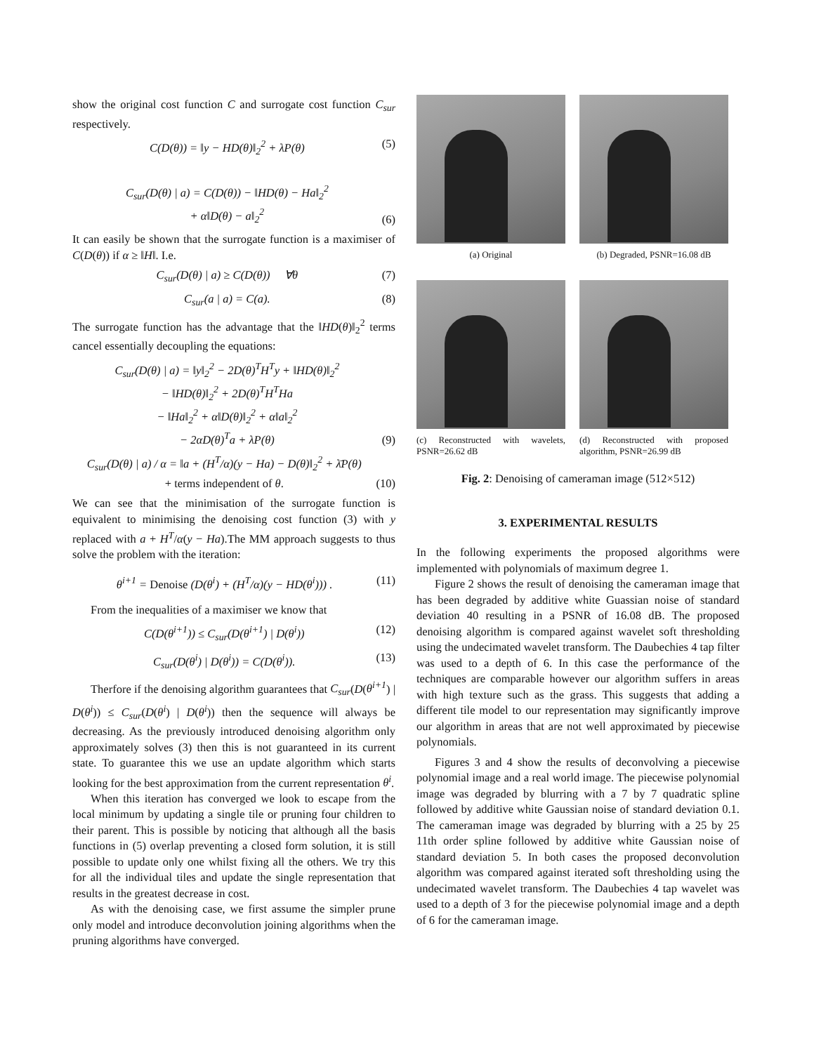show the original cost function C and surrogate cost function C<sub>sur</sub> respectively.
C(D(θ)) = ‖y − HD(θ)‖<sub>2</sub><sup>2</sup> + λP(θ) (5)
C<sub>sur</sub>(D(θ) | a) = C(D(θ)) − ‖HD(θ) − Ha‖<sub>2</sub><sup>2</sup>
+ α‖D(θ) − a‖<sub>2</sub><sup>2</sup> (6)
It can easily be shown that the surrogate function is a maximiser of C(D(θ)) if α ≥ ‖H‖. I.e.
C<sub>sur</sub>(D(θ) | a) ≥ C(D(θ)) ∀θ (7)
C<sub>sur</sub>(a | a) = C(a). (8)
The surrogate function has the advantage that the ‖HD(θ)‖<sub>2</sub><sup>2</sup> terms cancel essentially decoupling the equations:
C<sub>sur</sub>(D(θ) | a) = ‖y‖<sub>2</sub><sup>2</sup> − 2D(θ)<sup>T</sup>H<sup>T</sup>y + ‖HD(θ)‖<sub>2</sub><sup>2</sup>
− ‖HD(θ)‖<sub>2</sub><sup>2</sup> + 2D(θ)<sup>T</sup>H<sup>T</sup>Ha
− ‖Ha‖<sub>2</sub><sup>2</sup> + α‖D(θ)‖<sub>2</sub><sup>2</sup> + α‖a‖<sub>2</sub><sup>2</sup>
− 2αD(θ)<sup>T</sup>a + λP(θ) (9)
C<sub>sur</sub>(D(θ) | a) / α = ‖a + (H<sup>T</sup>/α)(y − Ha) − D(θ)‖<sub>2</sub><sup>2</sup> + λ̄P(θ)
+ terms independent of θ. (10)
We can see that the minimisation of the surrogate function is equivalent to minimising the denoising cost function (3) with y replaced with a + H<sup>T</sup>/α(y − Ha).The MM approach suggests to thus solve the problem with the iteration:
θ<sup>i+1</sup> = Denoise (D(θ<sup>i</sup>) + (H<sup>T</sup>/α)(y − HD(θ<sup>i</sup>))) . (11)
From the inequalities of a maximiser we know that
C(D(θ<sup>i+1</sup>)) ≤ C<sub>sur</sub>(D(θ<sup>i+1</sup>) | D(θ<sup>i</sup>)) (12)
C<sub>sur</sub>(D(θ<sup>i</sup>) | D(θ<sup>i</sup>)) = C(D(θ<sup>i</sup>)). (13)
Therfore if the denoising algorithm guarantees that C<sub>sur</sub>(D(θ<sup>i+1</sup>) | D(θ<sup>i</sup>)) ≤ C<sub>sur</sub>(D(θ<sup>i</sup>) | D(θ<sup>i</sup>)) then the sequence will always be decreasing. As the previously introduced denoising algorithm only approximately solves (3) then this is not guaranteed in its current state. To guarantee this we use an update algorithm which starts looking for the best approximation from the current representation θ<sup>i</sup>.
When this iteration has converged we look to escape from the local minimum by updating a single tile or pruning four children to their parent. This is possible by noticing that although all the basis functions in (5) overlap preventing a closed form solution, it is still possible to update only one whilst fixing all the others. We try this for all the individual tiles and update the single representation that results in the greatest decrease in cost.
As with the denoising case, we first assume the simpler prune only model and introduce deconvolution joining algorithms when the pruning algorithms have converged.
(a) Original
(b) Degraded, PSNR=16.08 dB
(c) Reconstructed with wavelets, PSNR=26.62 dB
(d) Reconstructed with proposed algorithm, PSNR=26.99 dB
Fig. 2: Denoising of cameraman image (512×512)
3. EXPERIMENTAL RESULTS
In the following experiments the proposed algorithms were implemented with polynomials of maximum degree 1.
Figure 2 shows the result of denoising the cameraman image that has been degraded by additive white Guassian noise of standard deviation 40 resulting in a PSNR of 16.08 dB. The proposed denoising algorithm is compared against wavelet soft thresholding using the undecimated wavelet transform. The Daubechies 4 tap filter was used to a depth of 6. In this case the performance of the techniques are comparable however our algorithm suffers in areas with high texture such as the grass. This suggests that adding a different tile model to our representation may significantly improve our algorithm in areas that are not well approximated by piecewise polynomials.
Figures 3 and 4 show the results of deconvolving a piecewise polynomial image and a real world image. The piecewise polynomial image was degraded by blurring with a 7 by 7 quadratic spline followed by additive white Gaussian noise of standard deviation 0.1. The cameraman image was degraded by blurring with a 25 by 25 11th order spline followed by additive white Gaussian noise of standard deviation 5. In both cases the proposed deconvolution algorithm was compared against iterated soft thresholding using the undecimated wavelet transform. The Daubechies 4 tap wavelet was used to a depth of 3 for the piecewise polynomial image and a depth of 6 for the cameraman image.